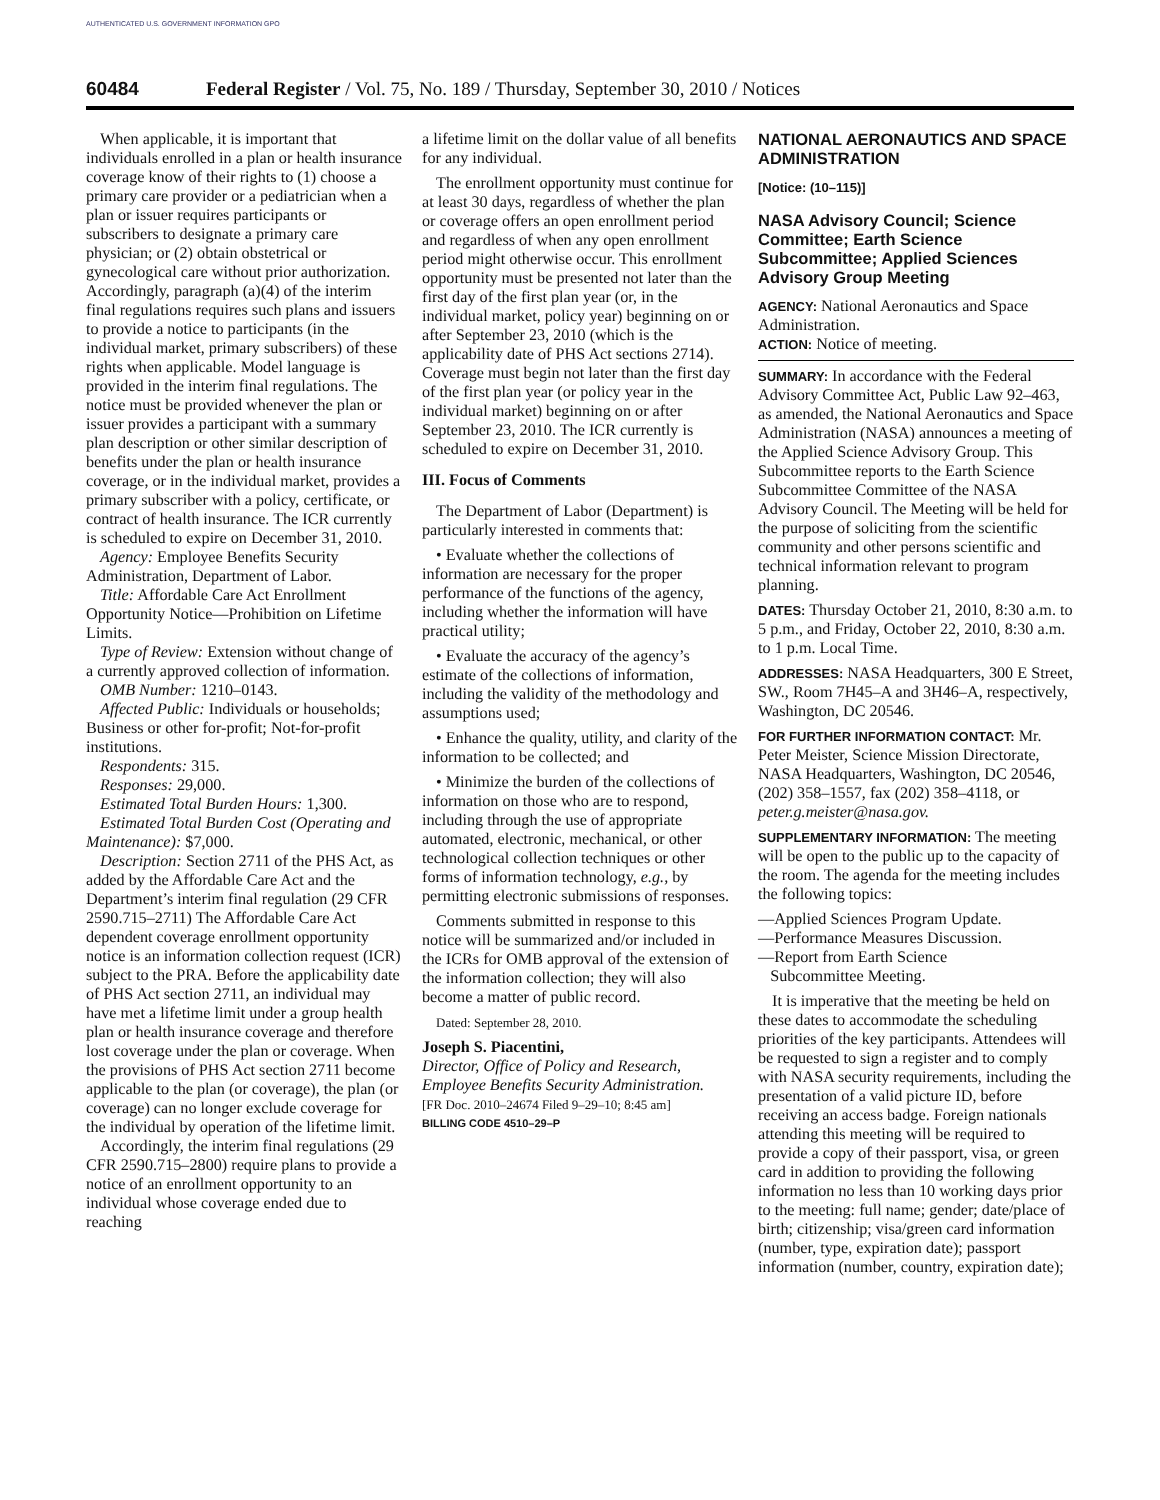AUTHENTICATED U.S. GOVERNMENT INFORMATION GPO
60484 Federal Register / Vol. 75, No. 189 / Thursday, September 30, 2010 / Notices
When applicable, it is important that individuals enrolled in a plan or health insurance coverage know of their rights to (1) choose a primary care provider or a pediatrician when a plan or issuer requires participants or subscribers to designate a primary care physician; or (2) obtain obstetrical or gynecological care without prior authorization. Accordingly, paragraph (a)(4) of the interim final regulations requires such plans and issuers to provide a notice to participants (in the individual market, primary subscribers) of these rights when applicable. Model language is provided in the interim final regulations. The notice must be provided whenever the plan or issuer provides a participant with a summary plan description or other similar description of benefits under the plan or health insurance coverage, or in the individual market, provides a primary subscriber with a policy, certificate, or contract of health insurance. The ICR currently is scheduled to expire on December 31, 2010.
Agency: Employee Benefits Security Administration, Department of Labor.
Title: Affordable Care Act Enrollment Opportunity Notice—Prohibition on Lifetime Limits.
Type of Review: Extension without change of a currently approved collection of information.
OMB Number: 1210–0143.
Affected Public: Individuals or households; Business or other for-profit; Not-for-profit institutions.
Respondents: 315.
Responses: 29,000.
Estimated Total Burden Hours: 1,300.
Estimated Total Burden Cost (Operating and Maintenance): $7,000.
Description: Section 2711 of the PHS Act, as added by the Affordable Care Act and the Department’s interim final regulation (29 CFR 2590.715–2711) The Affordable Care Act dependent coverage enrollment opportunity notice is an information collection request (ICR) subject to the PRA. Before the applicability date of PHS Act section 2711, an individual may have met a lifetime limit under a group health plan or health insurance coverage and therefore lost coverage under the plan or coverage. When the provisions of PHS Act section 2711 become applicable to the plan (or coverage), the plan (or coverage) can no longer exclude coverage for the individual by operation of the lifetime limit.
Accordingly, the interim final regulations (29 CFR 2590.715–2800) require plans to provide a notice of an enrollment opportunity to an individual whose coverage ended due to reaching
a lifetime limit on the dollar value of all benefits for any individual.
The enrollment opportunity must continue for at least 30 days, regardless of whether the plan or coverage offers an open enrollment period and regardless of when any open enrollment period might otherwise occur. This enrollment opportunity must be presented not later than the first day of the first plan year (or, in the individual market, policy year) beginning on or after September 23, 2010 (which is the applicability date of PHS Act sections 2714). Coverage must begin not later than the first day of the first plan year (or policy year in the individual market) beginning on or after September 23, 2010. The ICR currently is scheduled to expire on December 31, 2010.
III. Focus of Comments
The Department of Labor (Department) is particularly interested in comments that:
• Evaluate whether the collections of information are necessary for the proper performance of the functions of the agency, including whether the information will have practical utility;
• Evaluate the accuracy of the agency’s estimate of the collections of information, including the validity of the methodology and assumptions used;
• Enhance the quality, utility, and clarity of the information to be collected; and
• Minimize the burden of the collections of information on those who are to respond, including through the use of appropriate automated, electronic, mechanical, or other technological collection techniques or other forms of information technology, e.g., by permitting electronic submissions of responses.
Comments submitted in response to this notice will be summarized and/or included in the ICRs for OMB approval of the extension of the information collection; they will also become a matter of public record.
Dated: September 28, 2010.
Joseph S. Piacentini,
Director, Office of Policy and Research, Employee Benefits Security Administration.
[FR Doc. 2010–24674 Filed 9–29–10; 8:45 am]
BILLING CODE 4510–29–P
NATIONAL AERONAUTICS AND SPACE ADMINISTRATION
[Notice: (10–115)]
NASA Advisory Council; Science Committee; Earth Science Subcommittee; Applied Sciences Advisory Group Meeting
AGENCY: National Aeronautics and Space Administration.
ACTION: Notice of meeting.
SUMMARY: In accordance with the Federal Advisory Committee Act, Public Law 92–463, as amended, the National Aeronautics and Space Administration (NASA) announces a meeting of the Applied Science Advisory Group. This Subcommittee reports to the Earth Science Subcommittee Committee of the NASA Advisory Council. The Meeting will be held for the purpose of soliciting from the scientific community and other persons scientific and technical information relevant to program planning.
DATES: Thursday October 21, 2010, 8:30 a.m. to 5 p.m., and Friday, October 22, 2010, 8:30 a.m. to 1 p.m. Local Time.
ADDRESSES: NASA Headquarters, 300 E Street, SW., Room 7H45–A and 3H46–A, respectively, Washington, DC 20546.
FOR FURTHER INFORMATION CONTACT: Mr. Peter Meister, Science Mission Directorate, NASA Headquarters, Washington, DC 20546, (202) 358–1557, fax (202) 358–4118, or peter.g.meister@nasa.gov.
SUPPLEMENTARY INFORMATION: The meeting will be open to the public up to the capacity of the room. The agenda for the meeting includes the following topics:
—Applied Sciences Program Update.
—Performance Measures Discussion.
—Report from Earth Science
Subcommittee Meeting.
It is imperative that the meeting be held on these dates to accommodate the scheduling priorities of the key participants. Attendees will be requested to sign a register and to comply with NASA security requirements, including the presentation of a valid picture ID, before receiving an access badge. Foreign nationals attending this meeting will be required to provide a copy of their passport, visa, or green card in addition to providing the following information no less than 10 working days prior to the meeting: full name; gender; date/place of birth; citizenship; visa/green card information (number, type, expiration date); passport information (number, country, expiration date);